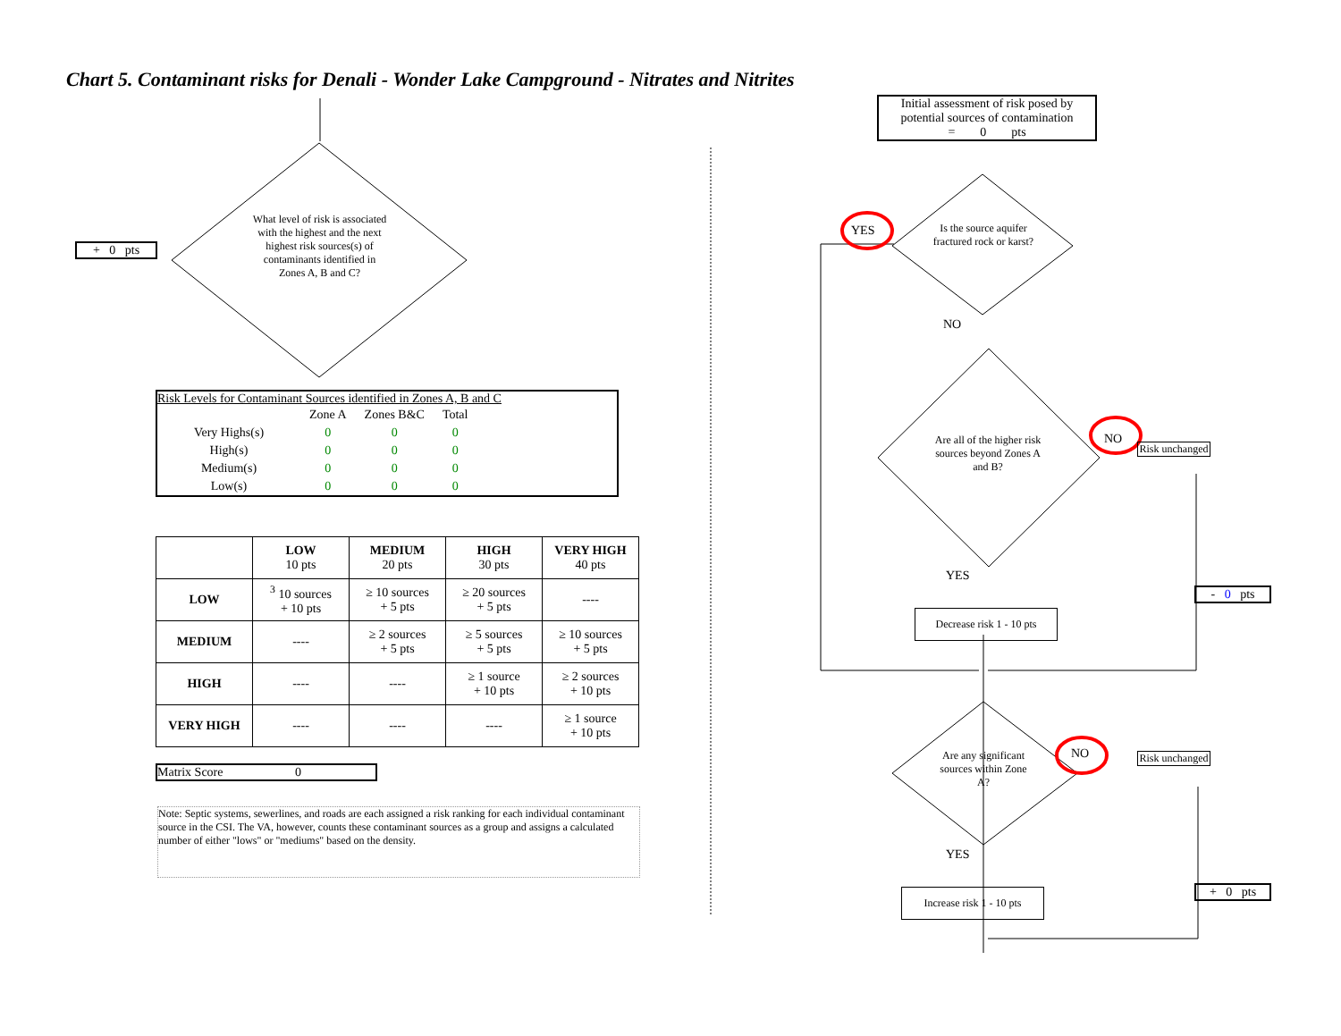Chart 5. Contaminant risks for Denali - Wonder Lake Campground - Nitrates and Nitrites
+ 0 pts
What level of risk is associated with the highest and the next highest risk sources(s) of contaminants identified in Zones A, B and C?
Risk Levels for Contaminant Sources identified in Zones A, B and C
| | Zone A | Zones B&C | Total |
| Very Highs(s) | 0 | 0 | 0 |
| High(s) | 0 | 0 | 0 |
| Medium(s) | 0 | 0 | 0 |
| Low(s) | 0 | 0 | 0 |
| | LOW 10 pts | MEDIUM 20 pts | HIGH 30 pts | VERY HIGH 40 pts |
| --- | --- | --- | --- | --- |
| LOW | <sup>3</sup> 10 sources + 10 pts | ≥ 10 sources + 5 pts | ≥ 20 sources + 5 pts | ---- |
| MEDIUM | ---- | ≥ 2 sources + 5 pts | ≥ 5 sources + 5 pts | ≥ 10 sources + 5 pts |
| HIGH | ---- | ---- | ≥ 1 source + 10 pts | ≥ 2 sources + 10 pts |
| VERY HIGH | ---- | ---- | ---- | ≥ 1 source + 10 pts |
Matrix Score 0
Note: Septic systems, sewerlines, and roads are each assigned a risk ranking for each individual contaminant source in the CSI. The VA, however, counts these contaminant sources as a group and assigns a calculated number of either "lows" or "mediums" based on the density.
Initial assessment of risk posed by potential sources of contamination
= 0 pts
YES
Is the source aquifer fractured rock or karst?
NO
Are all of the higher risk sources beyond Zones A and B?
NO
Risk unchanged
YES
- 0 pts
Decrease risk 1 - 10 pts
Are any significant sources within Zone A?
NO
Risk unchanged
YES
+ 0 pts
Increase risk 1 - 10 pts